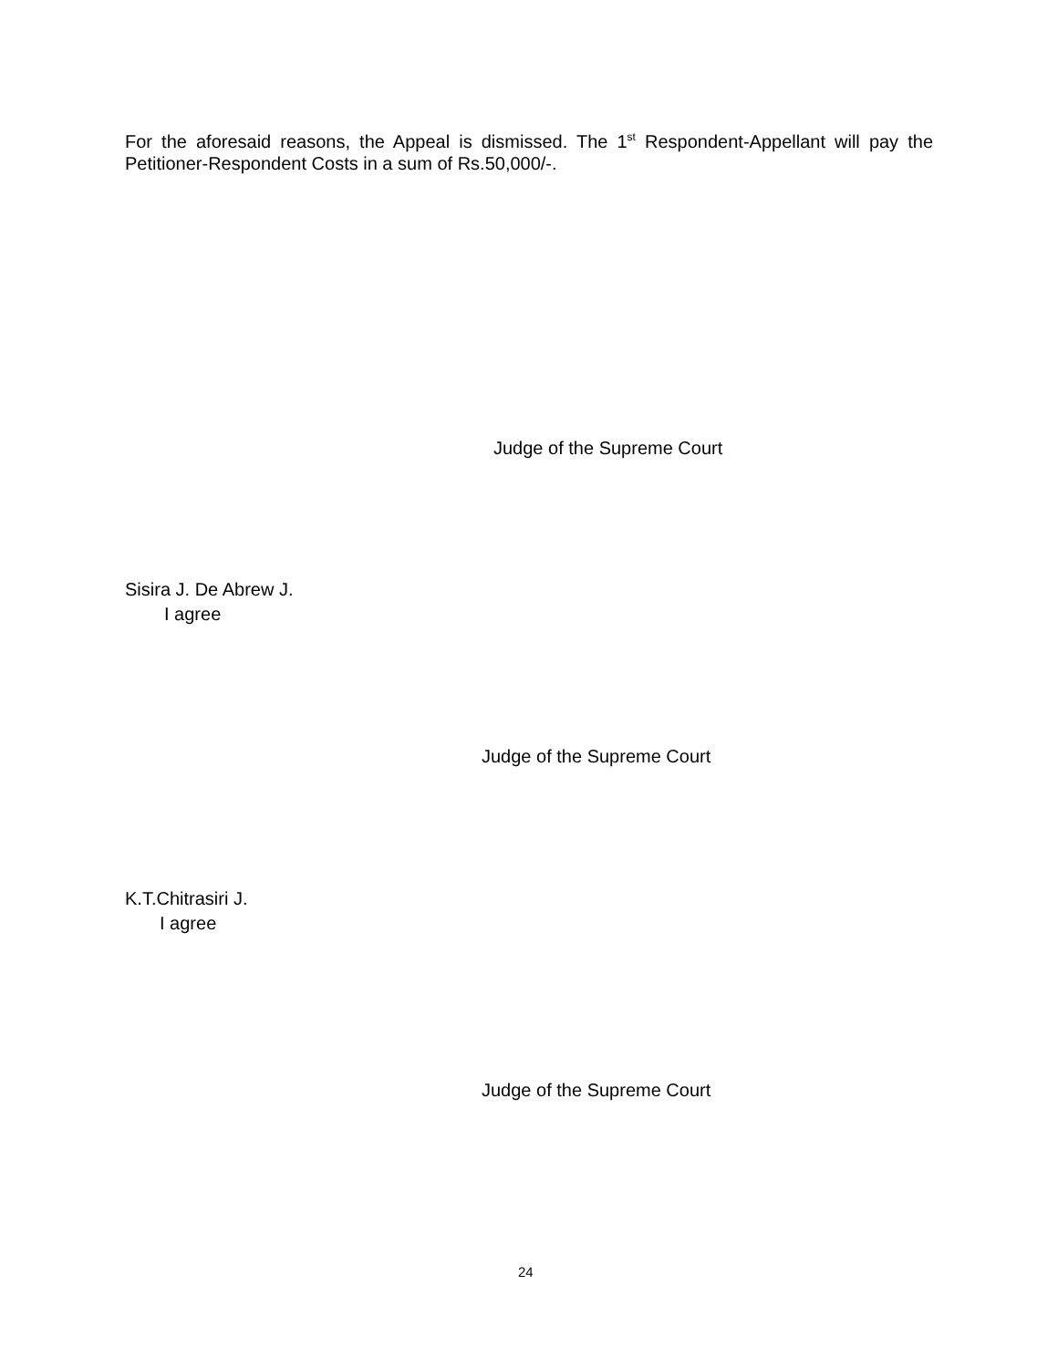For the aforesaid reasons, the Appeal is dismissed. The 1<sup>st</sup> Respondent-Appellant will pay the Petitioner-Respondent Costs in a sum of Rs.50,000/-.
Judge of the Supreme Court
Sisira J. De Abrew J.
I agree
Judge of the Supreme Court
K.T.Chitrasiri J.
I agree
Judge of the Supreme Court
24